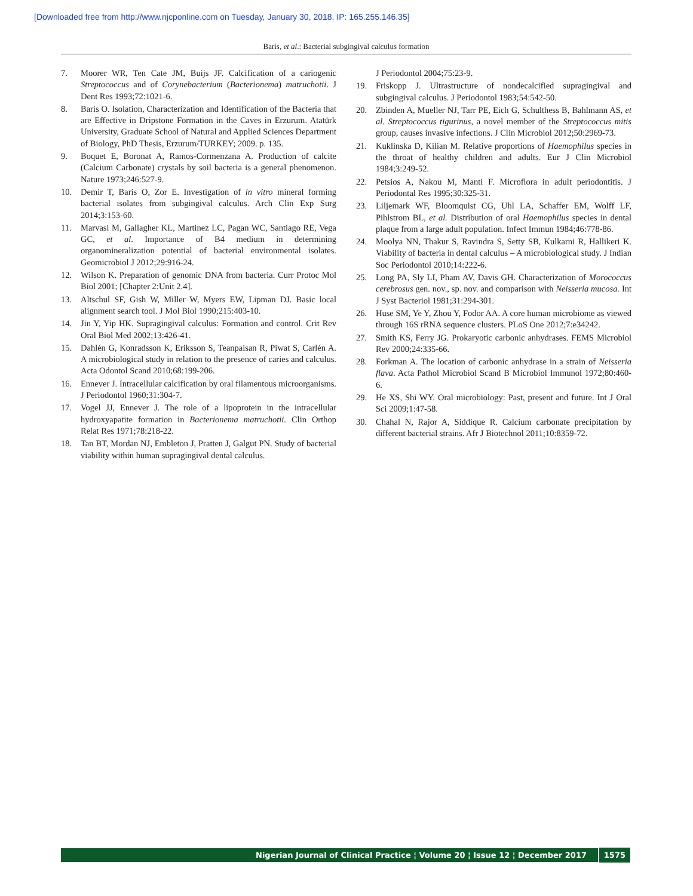[Downloaded free from http://www.njcponline.com on Tuesday, January 30, 2018, IP: 165.255.146.35]
Baris, et al.: Bacterial subgingival calculus formation
7. Moorer WR, Ten Cate JM, Buijs JF. Calcification of a cariogenic Streptococcus and of Corynebacterium (Bacterionema) matruchotii. J Dent Res 1993;72:1021-6.
8. Baris O. Isolation, Characterization and Identification of the Bacteria that are Effective in Dripstone Formation in the Caves in Erzurum. Atatürk University, Graduate School of Natural and Applied Sciences Department of Biology, PhD Thesis, Erzurum/TURKEY; 2009. p. 135.
9. Boquet E, Boronat A, Ramos-Cormenzana A. Production of calcite (Calcium Carbonate) crystals by soil bacteria is a general phenomenon. Nature 1973;246:527-9.
10. Demir T, Baris O, Zor E. Investigation of in vitro mineral forming bacterial ısolates from subgingival calculus. Arch Clin Exp Surg 2014;3:153-60.
11. Marvasi M, Gallagher KL, Martinez LC, Pagan WC, Santiago RE, Vega GC, et al. Importance of B4 medium in determining organomineralization potential of bacterial environmental isolates. Geomicrobiol J 2012;29:916-24.
12. Wilson K. Preparation of genomic DNA from bacteria. Curr Protoc Mol Biol 2001; [Chapter 2:Unit 2.4].
13. Altschul SF, Gish W, Miller W, Myers EW, Lipman DJ. Basic local alignment search tool. J Mol Biol 1990;215:403-10.
14. Jin Y, Yip HK. Supragingival calculus: Formation and control. Crit Rev Oral Biol Med 2002;13:426-41.
15. Dahlén G, Konradsson K, Eriksson S, Teanpaisan R, Piwat S, Carlén A. A microbiological study in relation to the presence of caries and calculus. Acta Odontol Scand 2010;68:199-206.
16. Ennever J. Intracellular calcification by oral filamentous microorganisms. J Periodontol 1960;31:304-7.
17. Vogel JJ, Ennever J. The role of a lipoprotein in the intracellular hydroxyapatite formation in Bacterionema matruchotii. Clin Orthop Relat Res 1971;78:218-22.
18. Tan BT, Mordan NJ, Embleton J, Pratten J, Galgut PN. Study of bacterial viability within human supragingival dental calculus.
J Periodontol 2004;75:23-9.
19. Friskopp J. Ultrastructure of nondecalcified supragingival and subgingival calculus. J Periodontol 1983;54:542-50.
20. Zbinden A, Mueller NJ, Tarr PE, Eich G, Schulthess B, Bahlmann AS, et al. Streptococcus tigurinus, a novel member of the Streptococcus mitis group, causes invasive infections. J Clin Microbiol 2012;50:2969-73.
21. Kuklinska D, Kilian M. Relative proportions of Haemophilus species in the throat of healthy children and adults. Eur J Clin Microbiol 1984;3:249-52.
22. Petsios A, Nakou M, Manti F. Microflora in adult periodontitis. J Periodontal Res 1995;30:325-31.
23. Liljemark WF, Bloomquist CG, Uhl LA, Schaffer EM, Wolff LF, Pihlstrom BL, et al. Distribution of oral Haemophilus species in dental plaque from a large adult population. Infect Immun 1984;46:778-86.
24. Moolya NN, Thakur S, Ravindra S, Setty SB, Kulkarni R, Hallikeri K. Viability of bacteria in dental calculus – A microbiological study. J Indian Soc Periodontol 2010;14:222-6.
25. Long PA, Sly LI, Pham AV, Davis GH. Characterization of Morococcus cerebrosus gen. nov., sp. nov. and comparison with Neisseria mucosa. Int J Syst Bacteriol 1981;31:294-301.
26. Huse SM, Ye Y, Zhou Y, Fodor AA. A core human microbiome as viewed through 16S rRNA sequence clusters. PLoS One 2012;7:e34242.
27. Smith KS, Ferry JG. Prokaryotic carbonic anhydrases. FEMS Microbiol Rev 2000;24:335-66.
28. Forkman A. The location of carbonic anhydrase in a strain of Neisseria flava. Acta Pathol Microbiol Scand B Microbiol Immunol 1972;80:460-6.
29. He XS, Shi WY. Oral microbiology: Past, present and future. Int J Oral Sci 2009;1:47-58.
30. Chahal N, Rajor A, Siddique R. Calcium carbonate precipitation by different bacterial strains. Afr J Biotechnol 2011;10:8359-72.
Nigerian Journal of Clinical Practice ¦ Volume 20 ¦ Issue 12 ¦ December 2017
1575